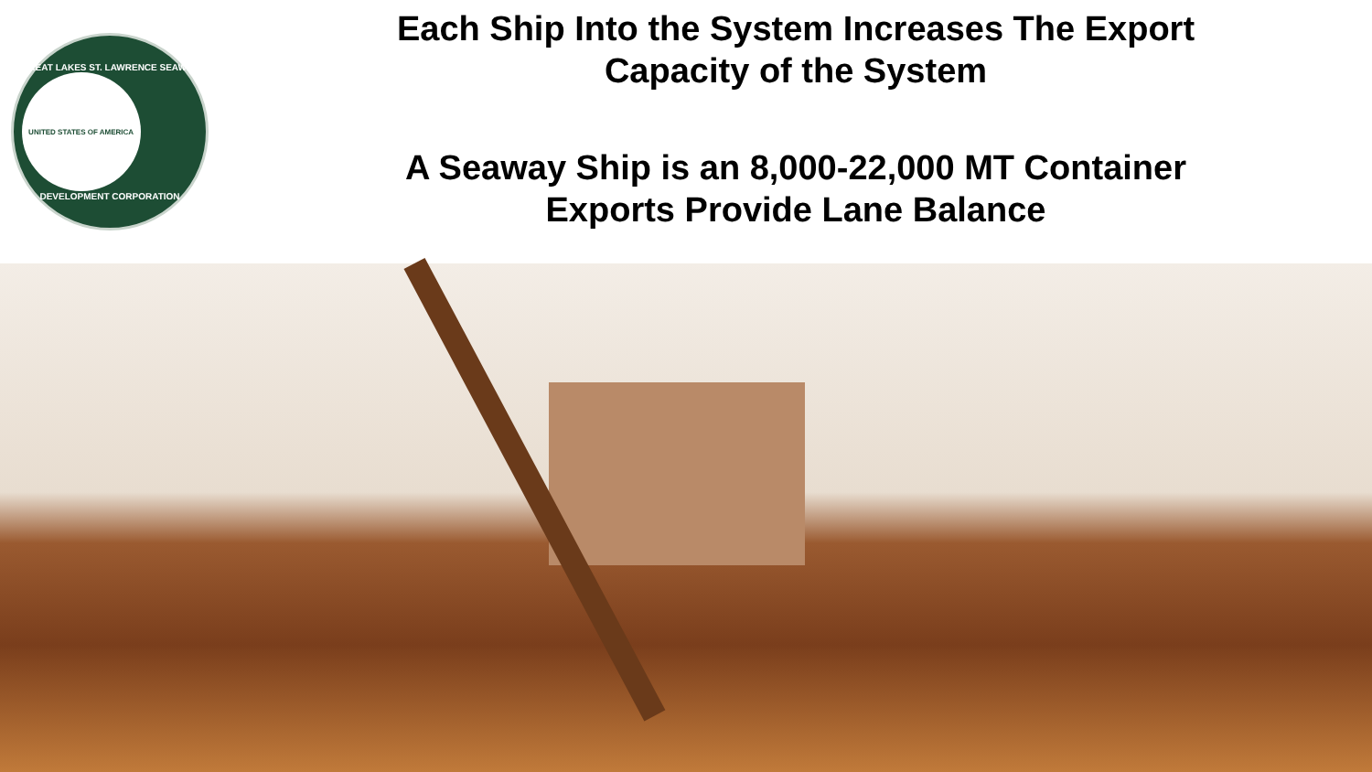GREAT LAKES ST. LAWRENCE SEAWAY
UNITED STATES OF AMERICA
DEVELOPMENT CORPORATION
Each Ship Into the System Increases The Export
Capacity of the System
A Seaway Ship is an 8,000-22,000 MT Container
Exports Provide Lane Balance